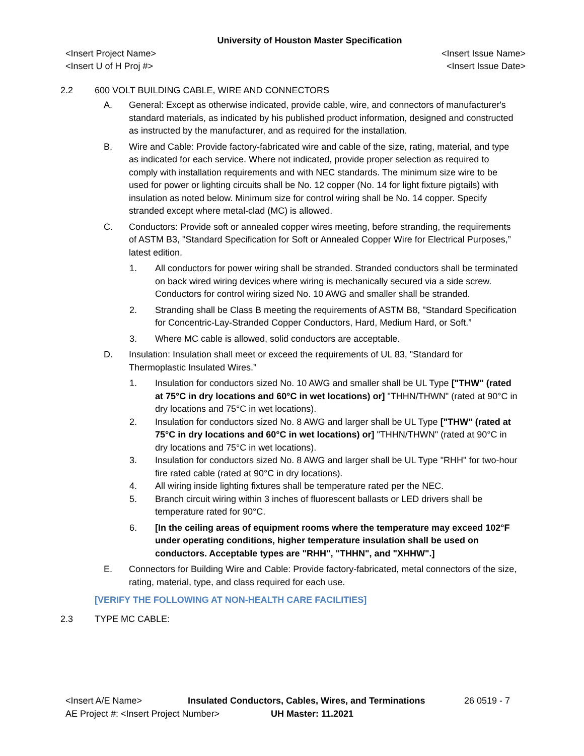University of Houston Master Specification
<Insert Project Name>
<Insert U of H Proj #>
<Insert Issue Name>
<Insert Issue Date>
2.2 600 VOLT BUILDING CABLE, WIRE AND CONNECTORS
A. General: Except as otherwise indicated, provide cable, wire, and connectors of manufacturer's standard materials, as indicated by his published product information, designed and constructed as instructed by the manufacturer, and as required for the installation.
B. Wire and Cable: Provide factory-fabricated wire and cable of the size, rating, material, and type as indicated for each service. Where not indicated, provide proper selection as required to comply with installation requirements and with NEC standards. The minimum size wire to be used for power or lighting circuits shall be No. 12 copper (No. 14 for light fixture pigtails) with insulation as noted below. Minimum size for control wiring shall be No. 14 copper. Specify stranded except where metal-clad (MC) is allowed.
C. Conductors: Provide soft or annealed copper wires meeting, before stranding, the requirements of ASTM B3, "Standard Specification for Soft or Annealed Copper Wire for Electrical Purposes,” latest edition.
1. All conductors for power wiring shall be stranded. Stranded conductors shall be terminated on back wired wiring devices where wiring is mechanically secured via a side screw. Conductors for control wiring sized No. 10 AWG and smaller shall be stranded.
2. Stranding shall be Class B meeting the requirements of ASTM B8, "Standard Specification for Concentric-Lay-Stranded Copper Conductors, Hard, Medium Hard, or Soft.”
3. Where MC cable is allowed, solid conductors are acceptable.
D. Insulation: Insulation shall meet or exceed the requirements of UL 83, "Standard for Thermoplastic Insulated Wires.”
1. Insulation for conductors sized No. 10 AWG and smaller shall be UL Type ["THW" (rated at 75°C in dry locations and 60°C in wet locations) or] "THHN/THWN" (rated at 90°C in dry locations and 75°C in wet locations).
2. Insulation for conductors sized No. 8 AWG and larger shall be UL Type ["THW" (rated at 75°C in dry locations and 60°C in wet locations) or] "THHN/THWN" (rated at 90°C in dry locations and 75°C in wet locations).
3. Insulation for conductors sized No. 8 AWG and larger shall be UL Type "RHH" for two-hour fire rated cable (rated at 90°C in dry locations).
4. All wiring inside lighting fixtures shall be temperature rated per the NEC.
5. Branch circuit wiring within 3 inches of fluorescent ballasts or LED drivers shall be temperature rated for 90°C.
6. [In the ceiling areas of equipment rooms where the temperature may exceed 102°F under operating conditions, higher temperature insulation shall be used on conductors. Acceptable types are "RHH", "THHN", and "XHHW".]
E. Connectors for Building Wire and Cable: Provide factory-fabricated, metal connectors of the size, rating, material, type, and class required for each use.
[VERIFY THE FOLLOWING AT NON-HEALTH CARE FACILITIES]
2.3 TYPE MC CABLE:
<Insert A/E Name> Insulated Conductors, Cables, Wires, and Terminations
26 0519 - 7
AE Project #: <Insert Project Number> UH Master: 11.2021